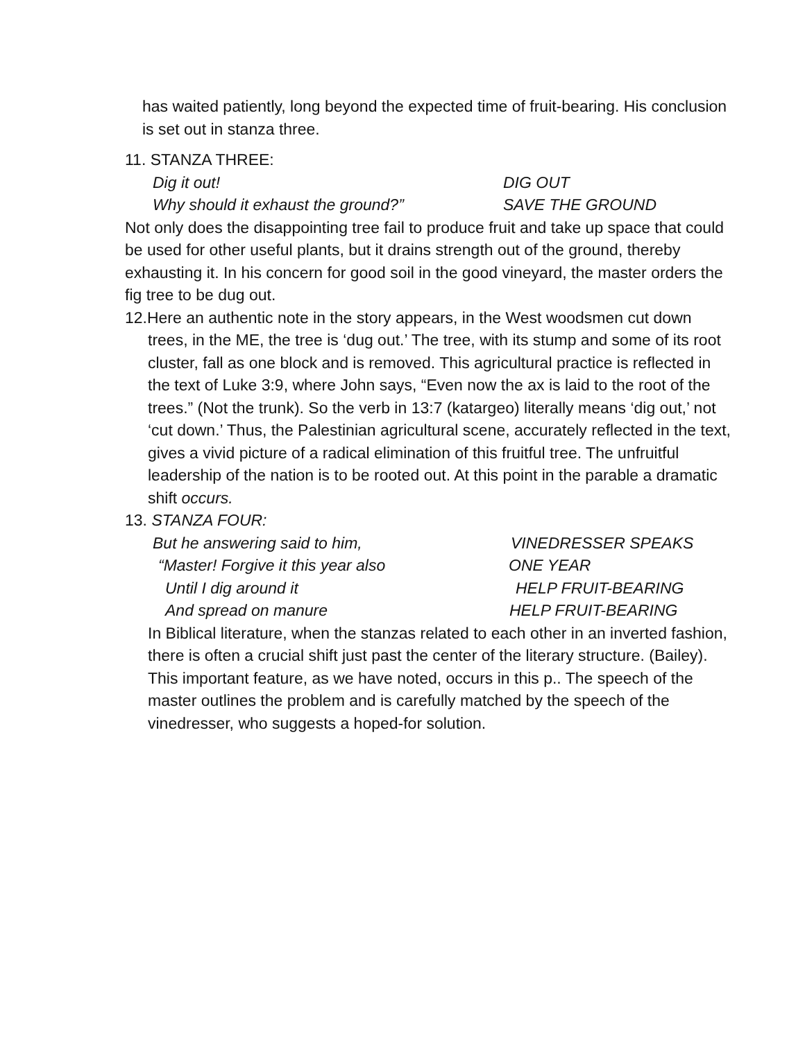has waited patiently, long beyond the expected time of fruit-bearing. His conclusion is set out in stanza three.
11. STANZA THREE:
Dig it out! DIG OUT
Why should it exhaust the ground?” SAVE THE GROUND
Not only does the disappointing tree fail to produce fruit and take up space that could be used for other useful plants, but it drains strength out of the ground, thereby exhausting it. In his concern for good soil in the good vineyard, the master orders the fig tree to be dug out.
12.Here an authentic note in the story appears, in the West woodsmen cut down trees, in the ME, the tree is ‘dug out.’ The tree, with its stump and some of its root cluster, fall as one block and is removed. This agricultural practice is reflected in the text of Luke 3:9, where John says, “Even now the ax is laid to the root of the trees.” (Not the trunk). So the verb in 13:7 (katargeo) literally means ‘dig out,’ not ‘cut down.’ Thus, the Palestinian agricultural scene, accurately reflected in the text, gives a vivid picture of a radical elimination of this fruitful tree. The unfruitful leadership of the nation is to be rooted out. At this point in the parable a dramatic shift occurs.
13. STANZA FOUR:
But he answering said to him, VINEDRESSER SPEAKS
“Master! Forgive it this year also ONE YEAR
Until I dig around it HELP FRUIT-BEARING
And spread on manure HELP FRUIT-BEARING
In Biblical literature, when the stanzas related to each other in an inverted fashion, there is often a crucial shift just past the center of the literary structure. (Bailey). This important feature, as we have noted, occurs in this p.. The speech of the master outlines the problem and is carefully matched by the speech of the vinedresser, who suggests a hoped-for solution.